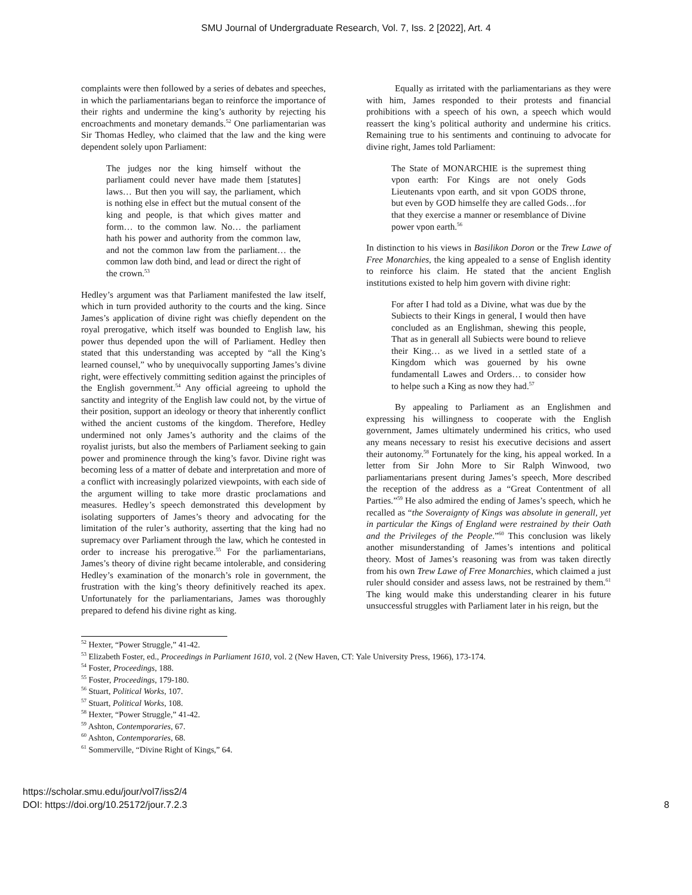SMU Journal of Undergraduate Research, Vol. 7, Iss. 2 [2022], Art. 4
complaints were then followed by a series of debates and speeches, in which the parliamentarians began to reinforce the importance of their rights and undermine the king’s authority by rejecting his encroachments and monetary demands.<sup>52</sup> One parliamentarian was Sir Thomas Hedley, who claimed that the law and the king were dependent solely upon Parliament:
The judges nor the king himself without the parliament could never have made them [statutes] laws… But then you will say, the parliament, which is nothing else in effect but the mutual consent of the king and people, is that which gives matter and form… to the common law. No… the parliament hath his power and authority from the common law, and not the common law from the parliament… the common law doth bind, and lead or direct the right of the crown.<sup>53</sup>
Hedley’s argument was that Parliament manifested the law itself, which in turn provided authority to the courts and the king. Since James’s application of divine right was chiefly dependent on the royal prerogative, which itself was bounded to English law, his power thus depended upon the will of Parliament. Hedley then stated that this understanding was accepted by “all the King’s learned counsel,” who by unequivocally supporting James’s divine right, were effectively committing sedition against the principles of the English government.<sup>54</sup> Any official agreeing to uphold the sanctity and integrity of the English law could not, by the virtue of their position, support an ideology or theory that inherently conflict withed the ancient customs of the kingdom. Therefore, Hedley undermined not only James’s authority and the claims of the royalist jurists, but also the members of Parliament seeking to gain power and prominence through the king’s favor. Divine right was becoming less of a matter of debate and interpretation and more of a conflict with increasingly polarized viewpoints, with each side of the argument willing to take more drastic proclamations and measures. Hedley’s speech demonstrated this development by isolating supporters of James’s theory and advocating for the limitation of the ruler’s authority, asserting that the king had no supremacy over Parliament through the law, which he contested in order to increase his prerogative.<sup>55</sup> For the parliamentarians, James’s theory of divine right became intolerable, and considering Hedley’s examination of the monarch’s role in government, the frustration with the king’s theory definitively reached its apex. Unfortunately for the parliamentarians, James was thoroughly prepared to defend his divine right as king.
Equally as irritated with the parliamentarians as they were with him, James responded to their protests and financial prohibitions with a speech of his own, a speech which would reassert the king’s political authority and undermine his critics. Remaining true to his sentiments and continuing to advocate for divine right, James told Parliament:
The State of MONARCHIE is the supremest thing vpon earth: For Kings are not onely Gods Lieutenants vpon earth, and sit vpon GODS throne, but even by GOD himselfe they are called Gods…for that they exercise a manner or resemblance of Divine power vpon earth.<sup>56</sup>
In distinction to his views in Basilikon Doron or the Trew Lawe of Free Monarchies, the king appealed to a sense of English identity to reinforce his claim. He stated that the ancient English institutions existed to help him govern with divine right:
For after I had told as a Divine, what was due by the Subiects to their Kings in general, I would then have concluded as an Englishman, shewing this people, That as in generall all Subiects were bound to relieve their King… as we lived in a settled state of a Kingdom which was gouerned by his owne fundamentall Lawes and Orders… to consider how to helpe such a King as now they had.<sup>57</sup>
By appealing to Parliament as an Englishmen and expressing his willingness to cooperate with the English government, James ultimately undermined his critics, who used any means necessary to resist his executive decisions and assert their autonomy.<sup>58</sup> Fortunately for the king, his appeal worked. In a letter from Sir John More to Sir Ralph Winwood, two parliamentarians present during James’s speech, More described the reception of the address as a “Great Contentment of all Parties.”<sup>59</sup> He also admired the ending of James’s speech, which he recalled as “the Soveraignty of Kings was absolute in generall, yet in particular the Kings of England were restrained by their Oath and the Privileges of the People.”<sup>60</sup> This conclusion was likely another misunderstanding of James’s intentions and political theory. Most of James’s reasoning was from was taken directly from his own Trew Lawe of Free Monarchies, which claimed a just ruler should consider and assess laws, not be restrained by them.<sup>61</sup> The king would make this understanding clearer in his future unsuccessful struggles with Parliament later in his reign, but the
<sup>52</sup> Hexter, “Power Struggle,” 41-42.
<sup>53</sup> Elizabeth Foster, ed., Proceedings in Parliament 1610, vol. 2 (New Haven, CT: Yale University Press, 1966), 173-174.
<sup>54</sup> Foster, Proceedings, 188.
<sup>55</sup> Foster, Proceedings, 179-180.
<sup>56</sup> Stuart, Political Works, 107.
<sup>57</sup> Stuart, Political Works, 108.
<sup>58</sup> Hexter, “Power Struggle,” 41-42.
<sup>59</sup> Ashton, Contemporaries, 67.
<sup>60</sup> Ashton, Contemporaries, 68.
<sup>61</sup> Sommerville, “Divine Right of Kings,” 64.
https://scholar.smu.edu/jour/vol7/iss2/4
DOI: https://doi.org/10.25172/jour.7.2.3
8